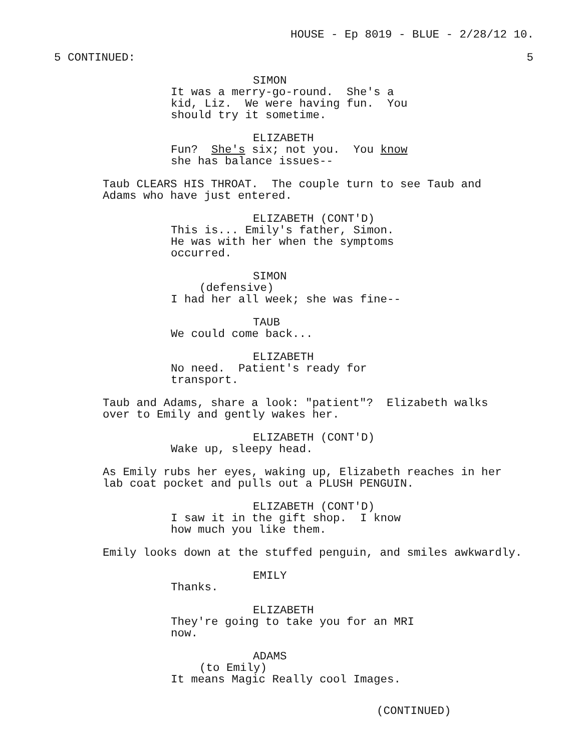HOUSE - Ep 8019 - BLUE - 2/28/12 10.
5 CONTINUED: 5
SIMON
It was a merry-go-round. She's a kid, Liz. We were having fun. You should try it sometime.
ELIZABETH
Fun? She's six; not you. You know she has balance issues--
Taub CLEARS HIS THROAT. The couple turn to see Taub and Adams who have just entered.
ELIZABETH (CONT'D)
This is... Emily's father, Simon. He was with her when the symptoms occurred.
SIMON
(defensive)
I had her all week; she was fine--
TAUB
We could come back...
ELIZABETH
No need. Patient's ready for transport.
Taub and Adams, share a look: "patient"? Elizabeth walks over to Emily and gently wakes her.
ELIZABETH (CONT'D)
Wake up, sleepy head.
As Emily rubs her eyes, waking up, Elizabeth reaches in her lab coat pocket and pulls out a PLUSH PENGUIN.
ELIZABETH (CONT'D)
I saw it in the gift shop. I know how much you like them.
Emily looks down at the stuffed penguin, and smiles awkwardly.
EMILY
Thanks.
ELIZABETH
They're going to take you for an MRI now.
ADAMS
(to Emily)
It means Magic Really cool Images.
(CONTINUED)